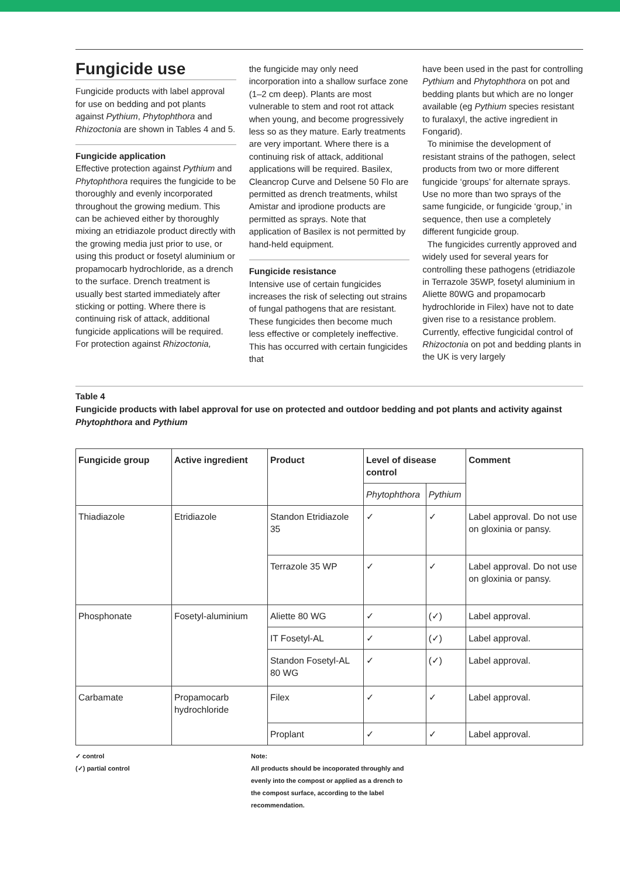Fungicide use
Fungicide products with label approval for use on bedding and pot plants against Pythium, Phytophthora and Rhizoctonia are shown in Tables 4 and 5.
Fungicide application
Effective protection against Pythium and Phytophthora requires the fungicide to be thoroughly and evenly incorporated throughout the growing medium. This can be achieved either by thoroughly mixing an etridiazole product directly with the growing media just prior to use, or using this product or fosetyl aluminium or propamocarb hydrochloride, as a drench to the surface. Drench treatment is usually best started immediately after sticking or potting. Where there is continuing risk of attack, additional fungicide applications will be required.
For protection against Rhizoctonia,
the fungicide may only need incorporation into a shallow surface zone (1–2 cm deep). Plants are most vulnerable to stem and root rot attack when young, and become progressively less so as they mature. Early treatments are very important. Where there is a continuing risk of attack, additional applications will be required. Basilex, Cleancrop Curve and Delsene 50 Flo are permitted as drench treatments, whilst Amistar and iprodione products are permitted as sprays. Note that application of Basilex is not permitted by hand-held equipment.
Fungicide resistance
Intensive use of certain fungicides increases the risk of selecting out strains of fungal pathogens that are resistant. These fungicides then become much less effective or completely ineffective. This has occurred with certain fungicides that
have been used in the past for controlling Pythium and Phytophthora on pot and bedding plants but which are no longer available (eg Pythium species resistant to furalaxyl, the active ingredient in Fongarid).
To minimise the development of resistant strains of the pathogen, select products from two or more different fungicide ‘groups’ for alternate sprays. Use no more than two sprays of the same fungicide, or fungicide ‘group,’ in sequence, then use a completely different fungicide group.
The fungicides currently approved and widely used for several years for controlling these pathogens (etridiazole in Terrazole 35WP, fosetyl aluminium in Aliette 80WG and propamocarb hydrochloride in Filex) have not to date given rise to a resistance problem.
Currently, effective fungicidal control of Rhizoctonia on pot and bedding plants in the UK is very largely
Table 4
Fungicide products with label approval for use on protected and outdoor bedding and pot plants and activity against Phytophthora and Pythium
| Fungicide group | Active ingredient | Product | Level of disease control | | Comment |
| --- | --- | --- | --- | --- | --- |
| | | | Phytophthora | Pythium | |
| Thiadiazole | Etridiazole | Standon Etridiazole 35 | ✓ | ✓ | Label approval. Do not use on gloxinia or pansy. |
| | | Terrazole 35 WP | ✓ | ✓ | Label approval. Do not use on gloxinia or pansy. |
| Phosphonate | Fosetyl-aluminium | Aliette 80 WG | ✓ | (✓) | Label approval. |
| | | IT Fosetyl-AL | ✓ | (✓) | Label approval. |
| | | Standon Fosetyl-AL 80 WG | ✓ | (✓) | Label approval. |
| Carbamate | Propamocarb hydrochloride | Filex | ✓ | ✓ | Label approval. |
| | | Proplant | ✓ | ✓ | Label approval. |
✓ control
(✓) partial control
Note:
All products should be incoporated throughly and evenly into the compost or applied as a drench to the compost surface, according to the label recommendation.